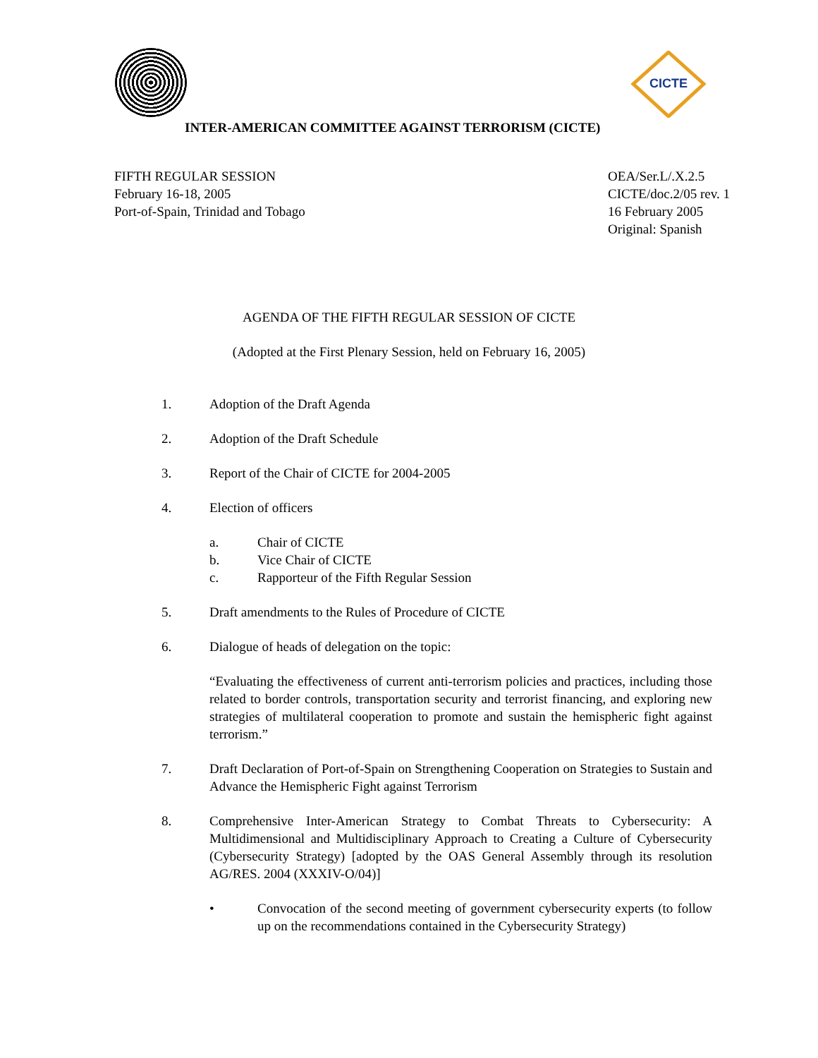CICTE
INTER-AMERICAN COMMITTEE AGAINST TERRORISM (CICTE)
FIFTH REGULAR SESSION
February 16-18, 2005
Port-of-Spain, Trinidad and Tobago
OEA/Ser.L/.X.2.5
CICTE/doc.2/05 rev. 1
16 February 2005
Original: Spanish
AGENDA OF THE FIFTH REGULAR SESSION OF CICTE
(Adopted at the First Plenary Session, held on February 16, 2005)
1. Adoption of the Draft Agenda
2. Adoption of the Draft Schedule
3. Report of the Chair of CICTE for 2004-2005
4. Election of officers
a. Chair of CICTE
b. Vice Chair of CICTE
c. Rapporteur of the Fifth Regular Session
5. Draft amendments to the Rules of Procedure of CICTE
6. Dialogue of heads of delegation on the topic:
“Evaluating the effectiveness of current anti-terrorism policies and practices, including those related to border controls, transportation security and terrorist financing, and exploring new strategies of multilateral cooperation to promote and sustain the hemispheric fight against terrorism.”
7. Draft Declaration of Port-of-Spain on Strengthening Cooperation on Strategies to Sustain and Advance the Hemispheric Fight against Terrorism
8. Comprehensive Inter-American Strategy to Combat Threats to Cybersecurity: A Multidimensional and Multidisciplinary Approach to Creating a Culture of Cybersecurity (Cybersecurity Strategy) [adopted by the OAS General Assembly through its resolution AG/RES. 2004 (XXXIV-O/04)]
• Convocation of the second meeting of government cybersecurity experts (to follow up on the recommendations contained in the Cybersecurity Strategy)